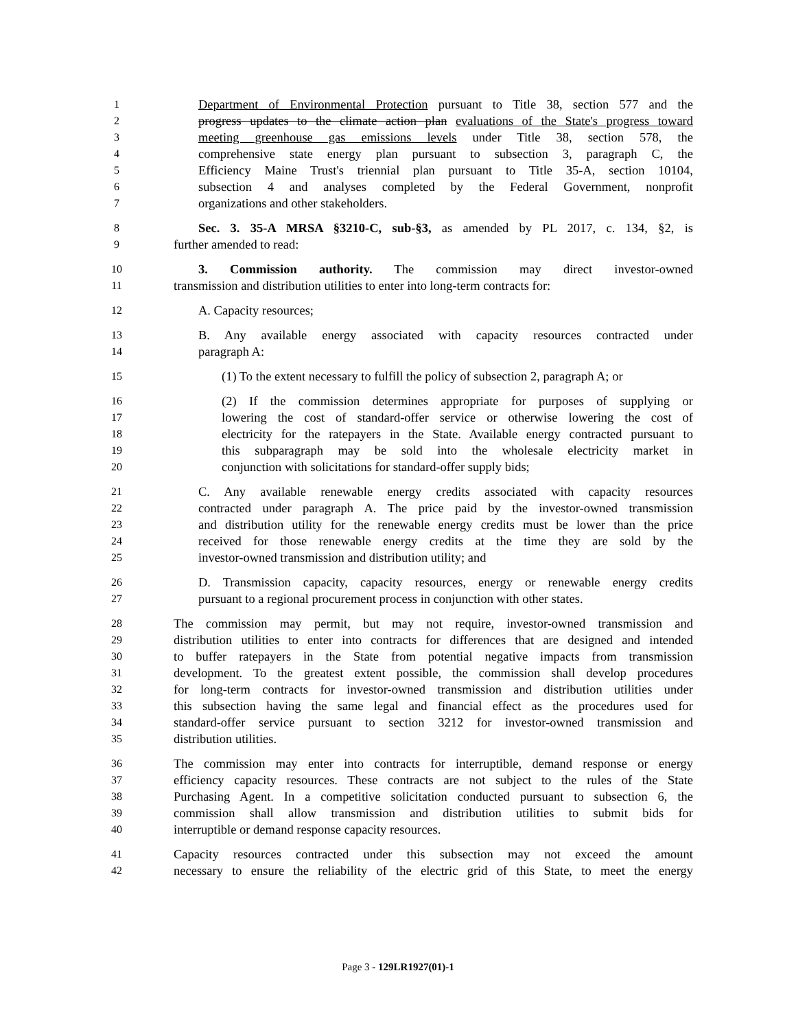1 Department of Environmental Protection pursuant to Title 38, section 577 and the
2 progress updates to the climate action plan evaluations of the State's progress toward
3 meeting greenhouse gas emissions levels under Title 38, section 578, the
4 comprehensive state energy plan pursuant to subsection 3, paragraph C, the
5 Efficiency Maine Trust's triennial plan pursuant to Title 35-A, section 10104,
6 subsection 4 and analyses completed by the Federal Government, nonprofit
7 organizations and other stakeholders.
8 Sec. 3. 35-A MRSA §3210-C, sub-§3, as amended by PL 2017, c. 134, §2, is
9 further amended to read:
10 3. Commission authority. The commission may direct investor-owned
11 transmission and distribution utilities to enter into long-term contracts for:
12 A. Capacity resources;
13 B. Any available energy associated with capacity resources contracted under
14 paragraph A:
15 (1) To the extent necessary to fulfill the policy of subsection 2, paragraph A; or
16 (2) If the commission determines appropriate for purposes of supplying or
17 lowering the cost of standard-offer service or otherwise lowering the cost of
18 electricity for the ratepayers in the State. Available energy contracted pursuant to
19 this subparagraph may be sold into the wholesale electricity market in
20 conjunction with solicitations for standard-offer supply bids;
21 C. Any available renewable energy credits associated with capacity resources
22 contracted under paragraph A. The price paid by the investor-owned transmission
23 and distribution utility for the renewable energy credits must be lower than the price
24 received for those renewable energy credits at the time they are sold by the
25 investor-owned transmission and distribution utility; and
26 D. Transmission capacity, capacity resources, energy or renewable energy credits
27 pursuant to a regional procurement process in conjunction with other states.
28 The commission may permit, but may not require, investor-owned transmission and
29 distribution utilities to enter into contracts for differences that are designed and intended
30 to buffer ratepayers in the State from potential negative impacts from transmission
31 development. To the greatest extent possible, the commission shall develop procedures
32 for long-term contracts for investor-owned transmission and distribution utilities under
33 this subsection having the same legal and financial effect as the procedures used for
34 standard-offer service pursuant to section 3212 for investor-owned transmission and
35 distribution utilities.
36 The commission may enter into contracts for interruptible, demand response or energy
37 efficiency capacity resources. These contracts are not subject to the rules of the State
38 Purchasing Agent. In a competitive solicitation conducted pursuant to subsection 6, the
39 commission shall allow transmission and distribution utilities to submit bids for
40 interruptible or demand response capacity resources.
41 Capacity resources contracted under this subsection may not exceed the amount
42 necessary to ensure the reliability of the electric grid of this State, to meet the energy
Page 3 - 129LR1927(01)-1